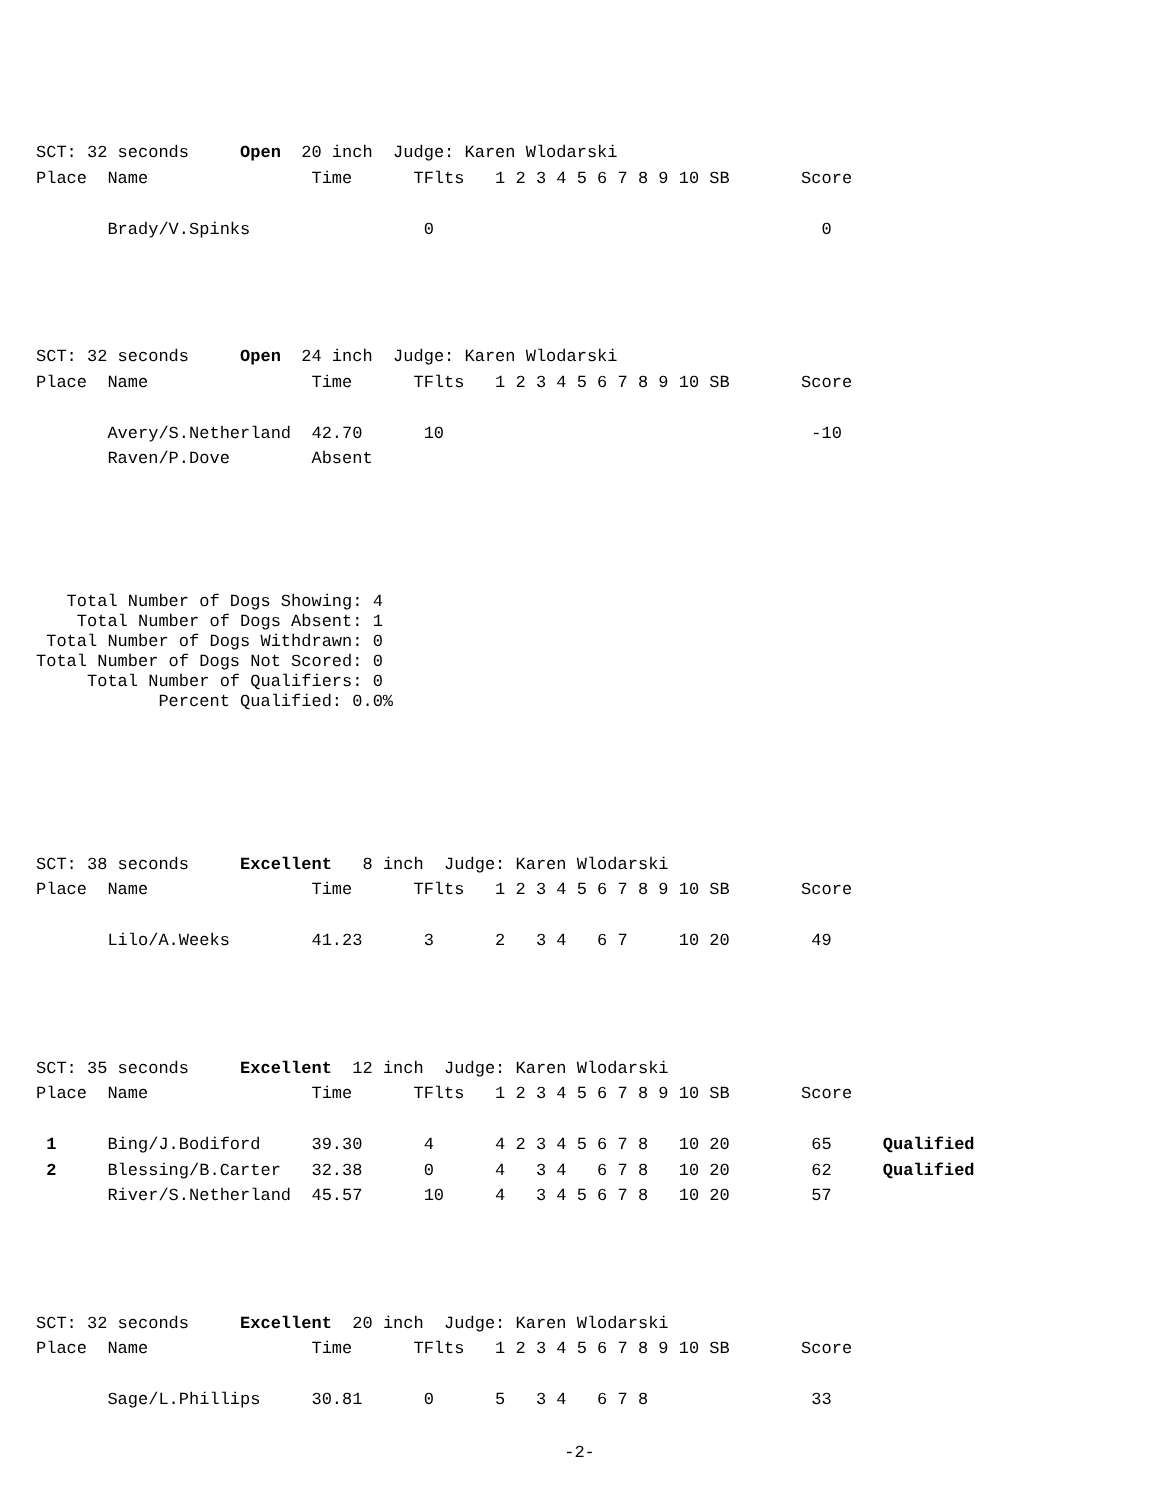SCT: 32 seconds     Open  20 inch  Judge: Karen Wlodarski
Place  Name                Time      TFlts   1 2 3 4 5 6 7 8 9 10 SB       Score

       Brady/V.Spinks                 0                                      0




SCT: 32 seconds     Open  24 inch  Judge: Karen Wlodarski
Place  Name                Time      TFlts   1 2 3 4 5 6 7 8 9 10 SB       Score

       Avery/S.Netherland  42.70      10                                    -10
       Raven/P.Dove        Absent
Total Number of Dogs Showing: 4 Total Number of Dogs Absent: 1 Total Number of Dogs Withdrawn: 0 Total Number of Dogs Not Scored: 0 Total Number of Qualifiers: 0 Percent Qualified: 0.0%
SCT: 38 seconds     Excellent   8 inch  Judge: Karen Wlodarski
Place  Name                Time      TFlts   1 2 3 4 5 6 7 8 9 10 SB       Score

       Lilo/A.Weeks        41.23      3      2   3 4   6 7     10 20        49




SCT: 35 seconds     Excellent  12 inch  Judge: Karen Wlodarski
Place  Name                Time      TFlts   1 2 3 4 5 6 7 8 9 10 SB       Score

 1     Bing/J.Bodiford     39.30      4      4 2 3 4 5 6 7 8   10 20        65     Qualified
 2     Blessing/B.Carter   32.38      0      4   3 4   6 7 8   10 20        62     Qualified
       River/S.Netherland  45.57      10     4   3 4 5 6 7 8   10 20        57




SCT: 32 seconds     Excellent  20 inch  Judge: Karen Wlodarski
Place  Name                Time      TFlts   1 2 3 4 5 6 7 8 9 10 SB       Score

       Sage/L.Phillips     30.81      0      5   3 4   6 7 8                33
-2-